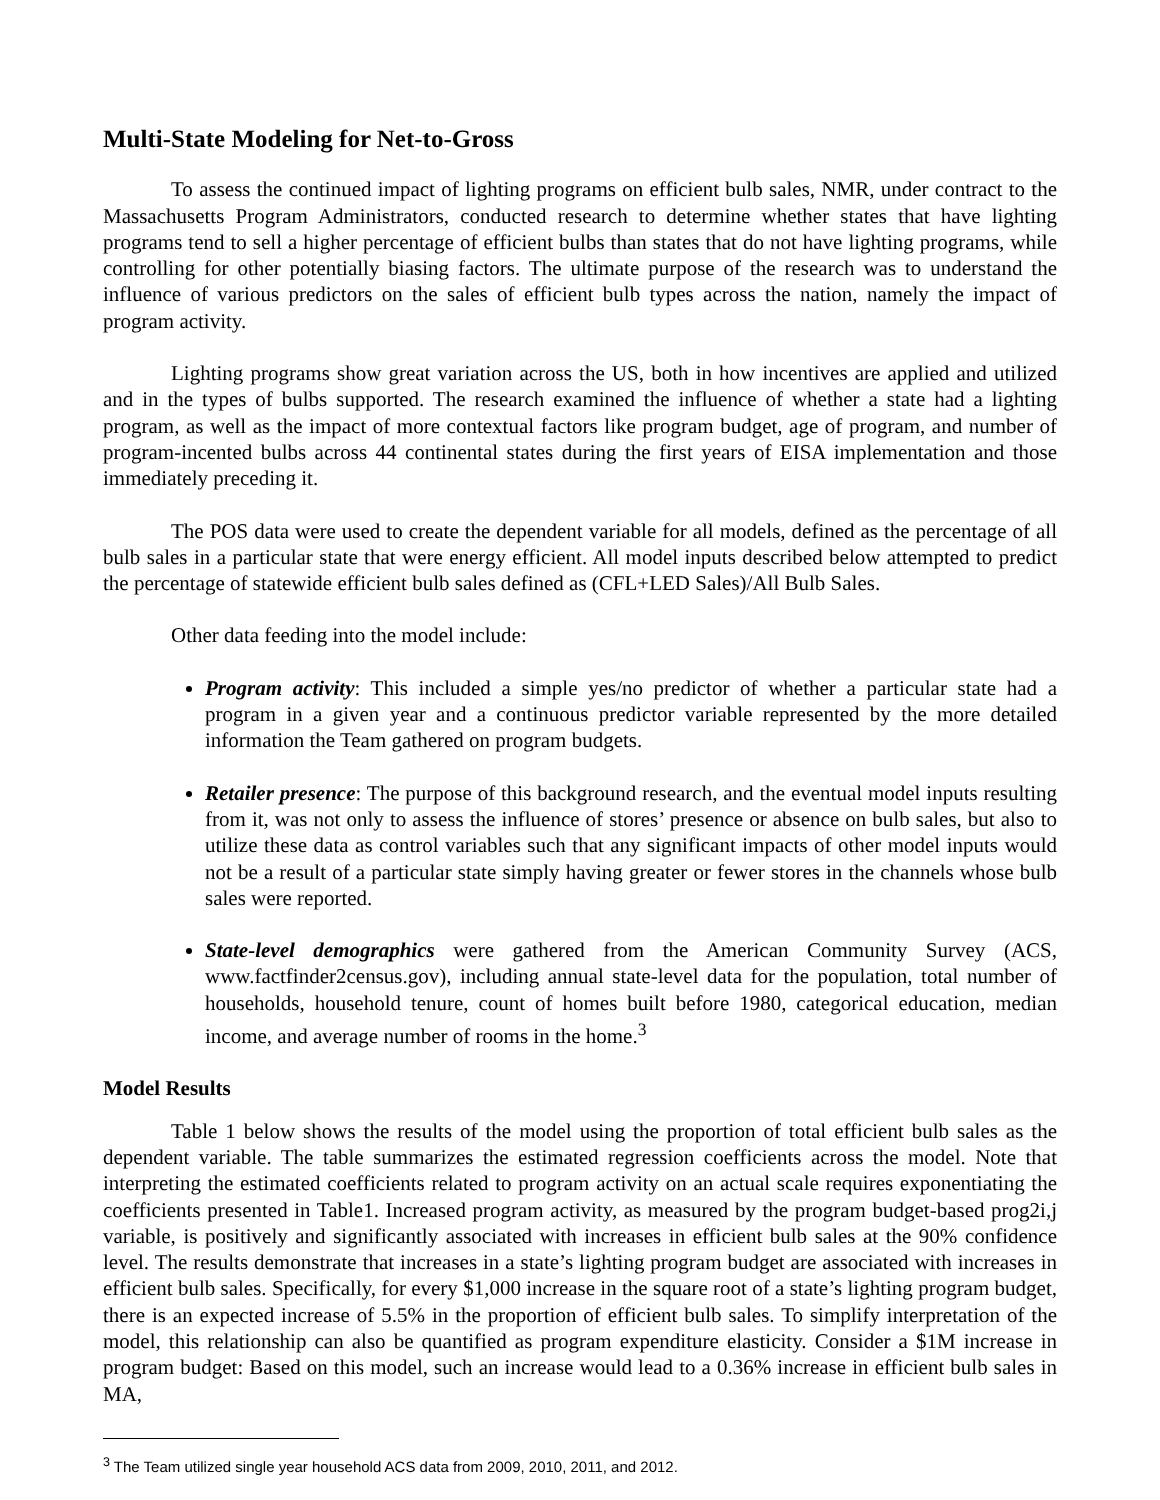Multi-State Modeling for Net-to-Gross
To assess the continued impact of lighting programs on efficient bulb sales, NMR, under contract to the Massachusetts Program Administrators, conducted research to determine whether states that have lighting programs tend to sell a higher percentage of efficient bulbs than states that do not have lighting programs, while controlling for other potentially biasing factors. The ultimate purpose of the research was to understand the influence of various predictors on the sales of efficient bulb types across the nation, namely the impact of program activity.
Lighting programs show great variation across the US, both in how incentives are applied and utilized and in the types of bulbs supported. The research examined the influence of whether a state had a lighting program, as well as the impact of more contextual factors like program budget, age of program, and number of program-incented bulbs across 44 continental states during the first years of EISA implementation and those immediately preceding it.
The POS data were used to create the dependent variable for all models, defined as the percentage of all bulb sales in a particular state that were energy efficient. All model inputs described below attempted to predict the percentage of statewide efficient bulb sales defined as (CFL+LED Sales)/All Bulb Sales.
Other data feeding into the model include:
Program activity: This included a simple yes/no predictor of whether a particular state had a program in a given year and a continuous predictor variable represented by the more detailed information the Team gathered on program budgets.
Retailer presence: The purpose of this background research, and the eventual model inputs resulting from it, was not only to assess the influence of stores’ presence or absence on bulb sales, but also to utilize these data as control variables such that any significant impacts of other model inputs would not be a result of a particular state simply having greater or fewer stores in the channels whose bulb sales were reported.
State-level demographics were gathered from the American Community Survey (ACS, www.factfinder2census.gov), including annual state-level data for the population, total number of households, household tenure, count of homes built before 1980, categorical education, median income, and average number of rooms in the home.<sup>3</sup>
Model Results
Table 1 below shows the results of the model using the proportion of total efficient bulb sales as the dependent variable. The table summarizes the estimated regression coefficients across the model. Note that interpreting the estimated coefficients related to program activity on an actual scale requires exponentiating the coefficients presented in Table1. Increased program activity, as measured by the program budget-based prog2i,j variable, is positively and significantly associated with increases in efficient bulb sales at the 90% confidence level. The results demonstrate that increases in a state’s lighting program budget are associated with increases in efficient bulb sales. Specifically, for every $1,000 increase in the square root of a state’s lighting program budget, there is an expected increase of 5.5% in the proportion of efficient bulb sales. To simplify interpretation of the model, this relationship can also be quantified as program expenditure elasticity. Consider a $1M increase in program budget: Based on this model, such an increase would lead to a 0.36% increase in efficient bulb sales in MA,
<sup>3</sup> The Team utilized single year household ACS data from 2009, 2010, 2011, and 2012.